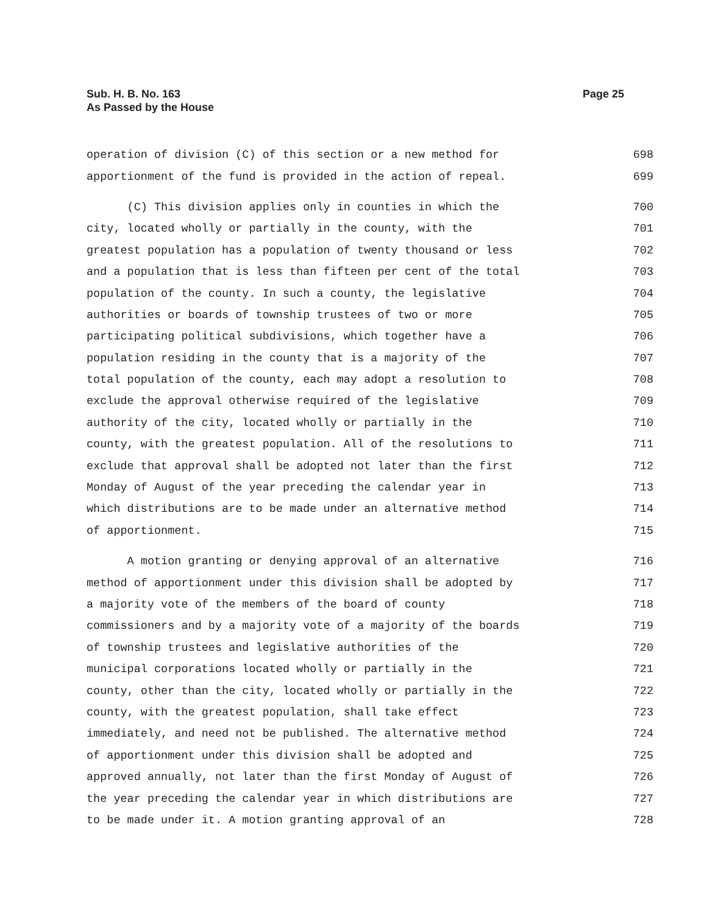Sub. H. B. No. 163
As Passed by the House
Page 25
operation of division (C) of this section or a new method for 698
apportionment of the fund is provided in the action of repeal. 699
(C) This division applies only in counties in which the 700
city, located wholly or partially in the county, with the 701
greatest population has a population of twenty thousand or less 702
and a population that is less than fifteen per cent of the total 703
population of the county. In such a county, the legislative 704
authorities or boards of township trustees of two or more 705
participating political subdivisions, which together have a 706
population residing in the county that is a majority of the 707
total population of the county, each may adopt a resolution to 708
exclude the approval otherwise required of the legislative 709
authority of the city, located wholly or partially in the 710
county, with the greatest population. All of the resolutions to 711
exclude that approval shall be adopted not later than the first 712
Monday of August of the year preceding the calendar year in 713
which distributions are to be made under an alternative method 714
of apportionment. 715
A motion granting or denying approval of an alternative 716
method of apportionment under this division shall be adopted by 717
a majority vote of the members of the board of county 718
commissioners and by a majority vote of a majority of the boards 719
of township trustees and legislative authorities of the 720
municipal corporations located wholly or partially in the 721
county, other than the city, located wholly or partially in the 722
county, with the greatest population, shall take effect 723
immediately, and need not be published. The alternative method 724
of apportionment under this division shall be adopted and 725
approved annually, not later than the first Monday of August of 726
the year preceding the calendar year in which distributions are 727
to be made under it. A motion granting approval of an 728